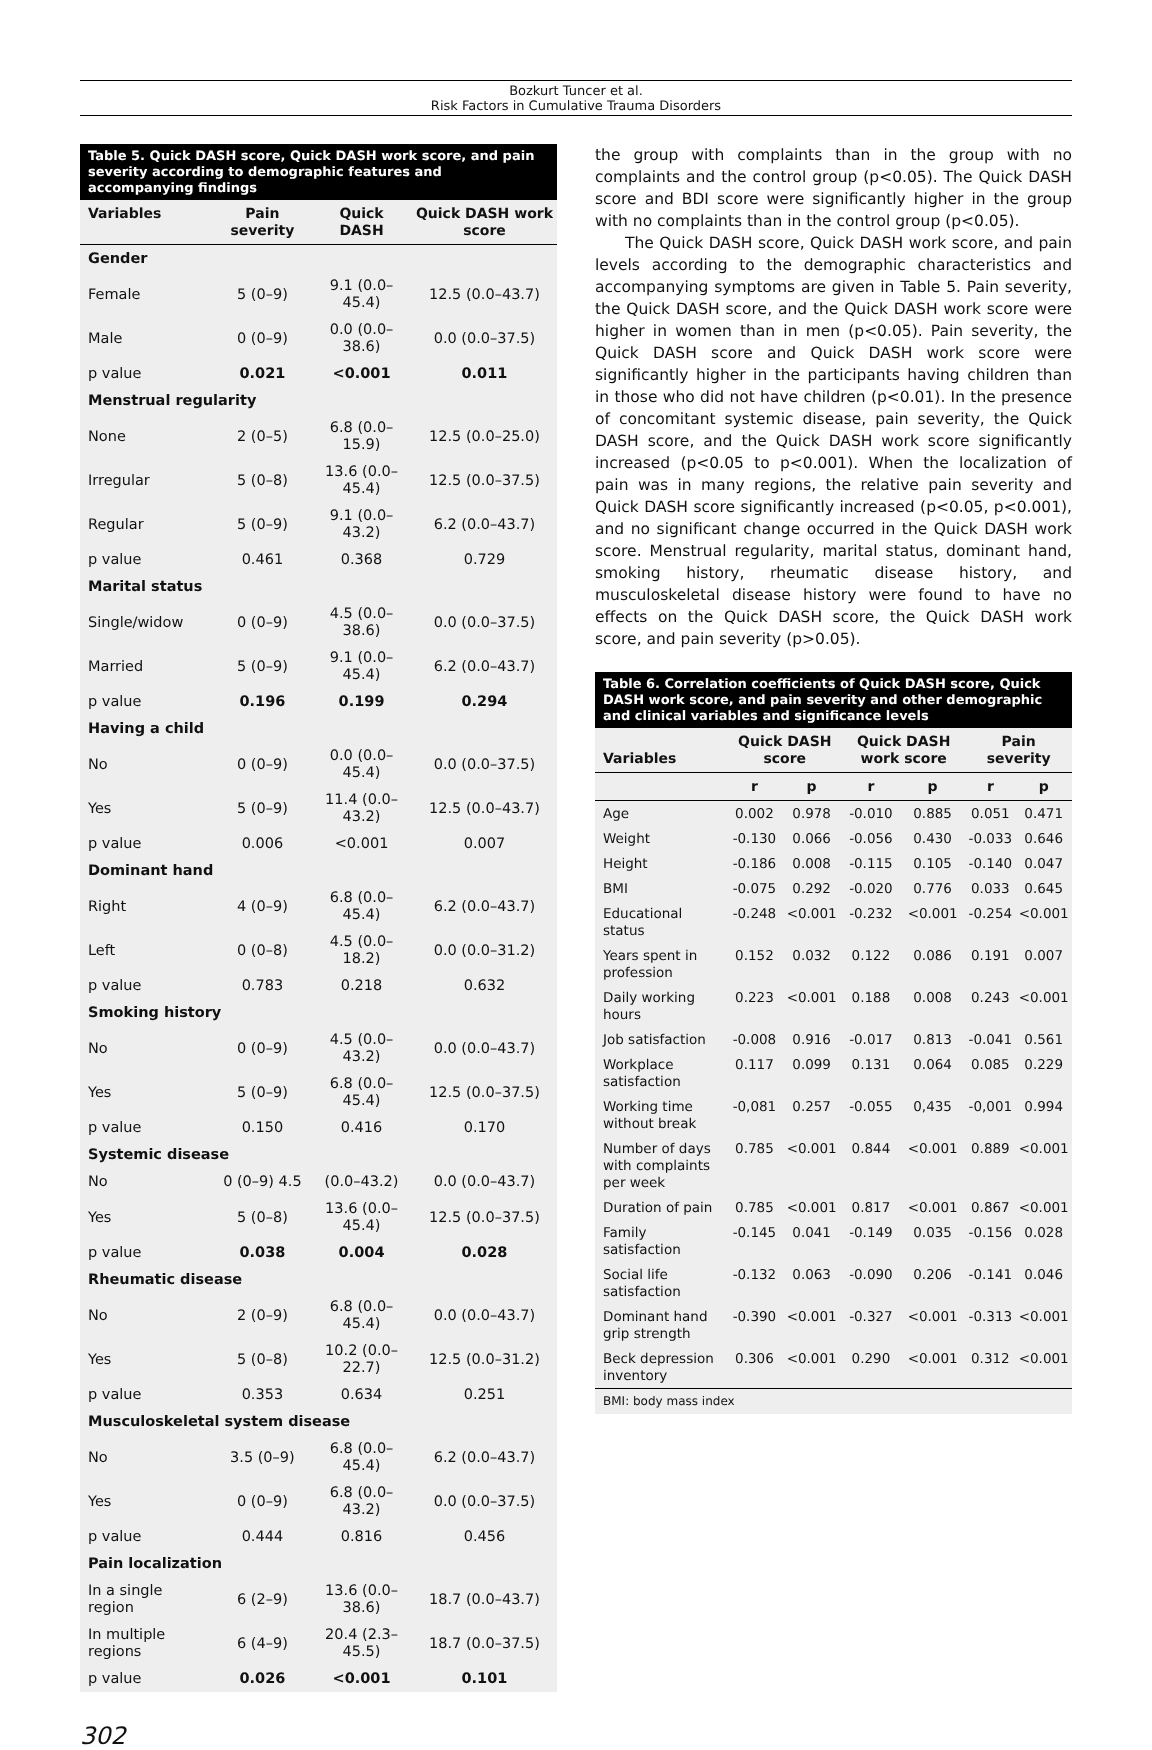Bozkurt Tuncer et al.
Risk Factors in Cumulative Trauma Disorders
Table 5. Quick DASH score, Quick DASH work score, and pain severity according to demographic features and accompanying findings
| Variables | Pain severity | Quick DASH | Quick DASH work score |
| --- | --- | --- | --- |
| Gender | | | |
| Female | 5 (0–9) | 9.1 (0.0–45.4) | 12.5 (0.0–43.7) |
| Male | 0 (0–9) | 0.0 (0.0–38.6) | 0.0 (0.0–37.5) |
| p value | 0.021 | <0.001 | 0.011 |
| Menstrual regularity | | | |
| None | 2 (0–5) | 6.8 (0.0–15.9) | 12.5 (0.0–25.0) |
| Irregular | 5 (0–8) | 13.6 (0.0–45.4) | 12.5 (0.0–37.5) |
| Regular | 5 (0–9) | 9.1 (0.0–43.2) | 6.2 (0.0–43.7) |
| p value | 0.461 | 0.368 | 0.729 |
| Marital status | | | |
| Single/widow | 0 (0–9) | 4.5 (0.0–38.6) | 0.0 (0.0–37.5) |
| Married | 5 (0–9) | 9.1 (0.0–45.4) | 6.2 (0.0–43.7) |
| p value | 0.196 | 0.199 | 0.294 |
| Having a child | | | |
| No | 0 (0–9) | 0.0 (0.0–45.4) | 0.0 (0.0–37.5) |
| Yes | 5 (0–9) | 11.4 (0.0–43.2) | 12.5 (0.0–43.7) |
| p value | 0.006 | <0.001 | 0.007 |
| Dominant hand | | | |
| Right | 4 (0–9) | 6.8 (0.0–45.4) | 6.2 (0.0–43.7) |
| Left | 0 (0–8) | 4.5 (0.0–18.2) | 0.0 (0.0–31.2) |
| p value | 0.783 | 0.218 | 0.632 |
| Smoking history | | | |
| No | 0 (0–9) | 4.5 (0.0–43.2) | 0.0 (0.0–43.7) |
| Yes | 5 (0–9) | 6.8 (0.0–45.4) | 12.5 (0.0–37.5) |
| p value | 0.150 | 0.416 | 0.170 |
| Systemic disease | | | |
| No | 0 (0–9) 4.5 | (0.0–43.2) | 0.0 (0.0–43.7) |
| Yes | 5 (0–8) | 13.6 (0.0–45.4) | 12.5 (0.0–37.5) |
| p value | 0.038 | 0.004 | 0.028 |
| Rheumatic disease | | | |
| No | 2 (0–9) | 6.8 (0.0–45.4) | 0.0 (0.0–43.7) |
| Yes | 5 (0–8) | 10.2 (0.0–22.7) | 12.5 (0.0–31.2) |
| p value | 0.353 | 0.634 | 0.251 |
| Musculoskeletal system disease | | | |
| No | 3.5 (0–9) | 6.8 (0.0–45.4) | 6.2 (0.0–43.7) |
| Yes | 0 (0–9) | 6.8 (0.0–43.2) | 0.0 (0.0–37.5) |
| p value | 0.444 | 0.816 | 0.456 |
| Pain localization | | | |
| In a single region | 6 (2–9) | 13.6 (0.0–38.6) | 18.7 (0.0–43.7) |
| In multiple regions | 6 (4–9) | 20.4 (2.3–45.5) | 18.7 (0.0–37.5) |
| p value | 0.026 | <0.001 | 0.101 |
the group with complaints than in the group with no complaints and the control group (p<0.05). The Quick DASH score and BDI score were significantly higher in the group with no complaints than in the control group (p<0.05).
The Quick DASH score, Quick DASH work score, and pain levels according to the demographic characteristics and accompanying symptoms are given in Table 5. Pain severity, the Quick DASH score, and the Quick DASH work score were higher in women than in men (p<0.05). Pain severity, the Quick DASH score and Quick DASH work score were significantly higher in the participants having children than in those who did not have children (p<0.01). In the presence of concomitant systemic disease, pain severity, the Quick DASH score, and the Quick DASH work score significantly increased (p<0.05 to p<0.001). When the localization of pain was in many regions, the relative pain severity and Quick DASH score significantly increased (p<0.05, p<0.001), and no significant change occurred in the Quick DASH work score. Menstrual regularity, marital status, dominant hand, smoking history, rheumatic disease history, and musculoskeletal disease history were found to have no effects on the Quick DASH score, the Quick DASH work score, and pain severity (p>0.05).
Table 6. Correlation coefficients of Quick DASH score, Quick DASH work score, and pain severity and other demographic and clinical variables and significance levels
| Variables | Quick DASH score | | Quick DASH work score | | Pain severity | |
| --- | --- | --- | --- | --- | --- | --- |
| | r | p | r | p | r | p |
| Age | 0.002 | 0.978 | -0.010 | 0.885 | 0.051 | 0.471 |
| Weight | -0.130 | 0.066 | -0.056 | 0.430 | -0.033 | 0.646 |
| Height | -0.186 | 0.008 | -0.115 | 0.105 | -0.140 | 0.047 |
| BMI | -0.075 | 0.292 | -0.020 | 0.776 | 0.033 | 0.645 |
| Educational status | -0.248 | <0.001 | -0.232 | <0.001 | -0.254 | <0.001 |
| Years spent in profession | 0.152 | 0.032 | 0.122 | 0.086 | 0.191 | 0.007 |
| Daily working hours | 0.223 | <0.001 | 0.188 | 0.008 | 0.243 | <0.001 |
| Job satisfaction | -0.008 | 0.916 | -0.017 | 0.813 | -0.041 | 0.561 |
| Workplace satisfaction | 0.117 | 0.099 | 0.131 | 0.064 | 0.085 | 0.229 |
| Working time without break | -0,081 | 0.257 | -0.055 | 0,435 | -0,001 | 0.994 |
| Number of days with complaints per week | 0.785 | <0.001 | 0.844 | <0.001 | 0.889 | <0.001 |
| Duration of pain | 0.785 | <0.001 | 0.817 | <0.001 | 0.867 | <0.001 |
| Family satisfaction | -0.145 | 0.041 | -0.149 | 0.035 | -0.156 | 0.028 |
| Social life satisfaction | -0.132 | 0.063 | -0.090 | 0.206 | -0.141 | 0.046 |
| Dominant hand grip strength | -0.390 | <0.001 | -0.327 | <0.001 | -0.313 | <0.001 |
| Beck depression inventory | 0.306 | <0.001 | 0.290 | <0.001 | 0.312 | <0.001 |
| BMI: body mass index | | | | | | |
302